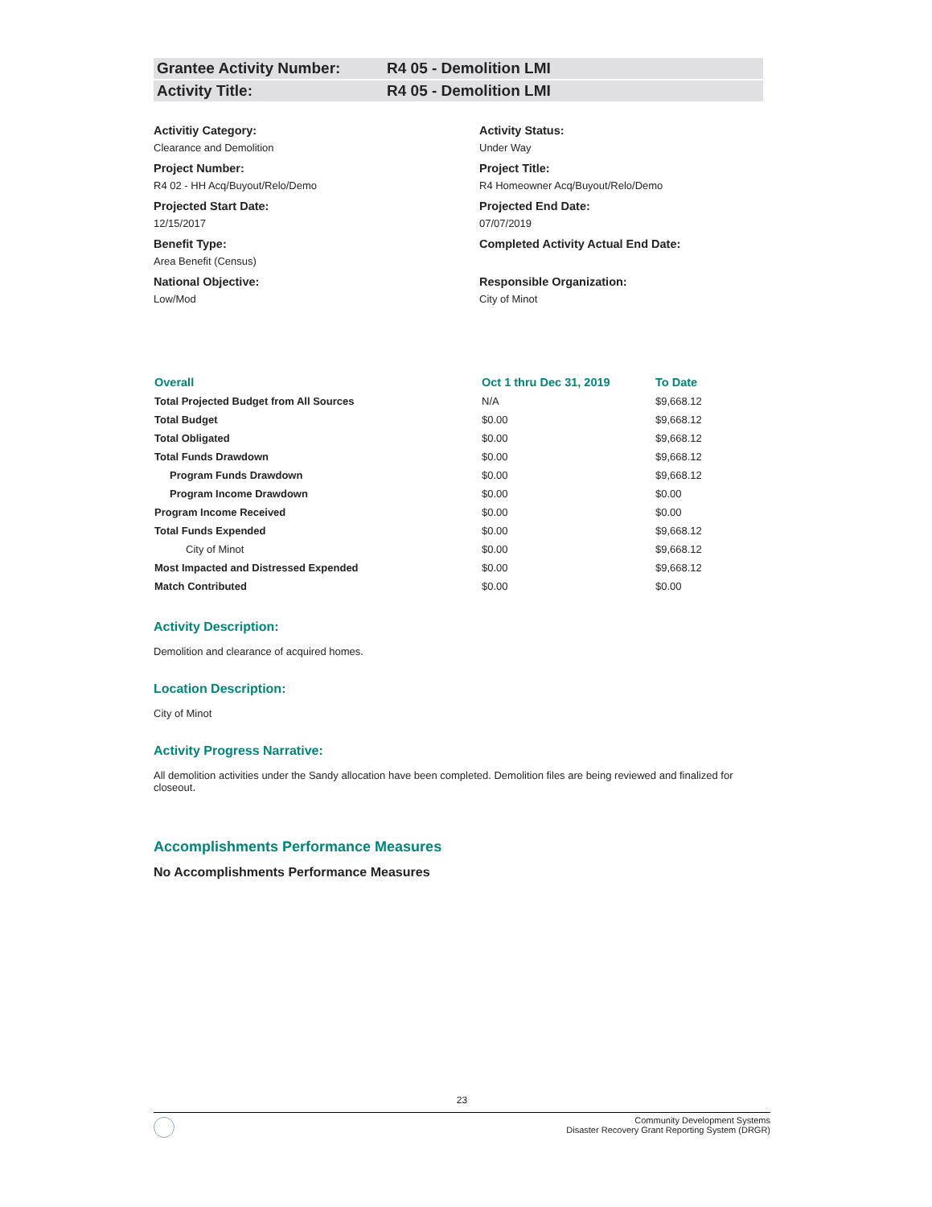Grantee Activity Number: R4 05 - Demolition LMI
Activity Title: R4 05 - Demolition LMI
Activitiy Category:
Clearance and Demolition
Activity Status:
Under Way
Project Number:
R4 02 - HH Acq/Buyout/Relo/Demo
Project Title:
R4 Homeowner Acq/Buyout/Relo/Demo
Projected Start Date:
12/15/2017
Projected End Date:
07/07/2019
Benefit Type:
Area Benefit (Census)
Completed Activity Actual End Date:
National Objective:
Low/Mod
Responsible Organization:
City of Minot
| Overall | Oct 1 thru Dec 31, 2019 | To Date |
| --- | --- | --- |
| Total Projected Budget from All Sources | N/A | $9,668.12 |
| Total Budget | $0.00 | $9,668.12 |
| Total Obligated | $0.00 | $9,668.12 |
| Total Funds Drawdown | $0.00 | $9,668.12 |
| Program Funds Drawdown | $0.00 | $9,668.12 |
| Program Income Drawdown | $0.00 | $0.00 |
| Program Income Received | $0.00 | $0.00 |
| Total Funds Expended | $0.00 | $9,668.12 |
| City of Minot | $0.00 | $9,668.12 |
| Most Impacted and Distressed Expended | $0.00 | $9,668.12 |
| Match Contributed | $0.00 | $0.00 |
Activity Description:
Demolition and clearance of acquired homes.
Location Description:
City of Minot
Activity Progress Narrative:
All demolition activities under the Sandy allocation have been completed. Demolition files are being reviewed and finalized for closeout.
Accomplishments Performance Measures
No Accomplishments Performance Measures
23
Community Development Systems
Disaster Recovery Grant Reporting System (DRGR)